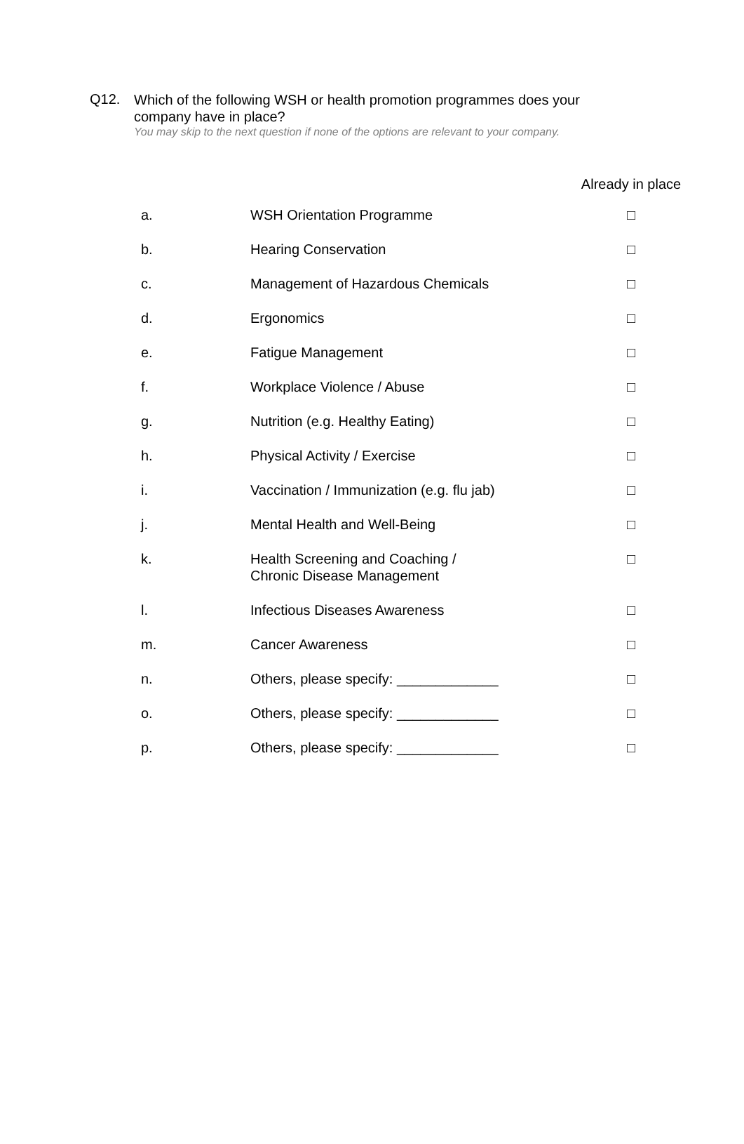Q12.
Which of the following WSH or health promotion programmes does your company have in place?
You may skip to the next question if none of the options are relevant to your company.
| | | Already in place |
| --- | --- | --- |
| a. | WSH Orientation Programme | □ |
| b. | Hearing Conservation | □ |
| c. | Management of Hazardous Chemicals | □ |
| d. | Ergonomics | □ |
| e. | Fatigue Management | □ |
| f. | Workplace Violence / Abuse | □ |
| g. | Nutrition (e.g. Healthy Eating) | □ |
| h. | Physical Activity / Exercise | □ |
| i. | Vaccination / Immunization (e.g. flu jab) | □ |
| j. | Mental Health and Well-Being | □ |
| k. | Health Screening and Coaching / Chronic Disease Management | □ |
| l. | Infectious Diseases Awareness | □ |
| m. | Cancer Awareness | □ |
| n. | Others, please specify: _____________ | □ |
| o. | Others, please specify: _____________ | □ |
| p. | Others, please specify: _____________ | □ |